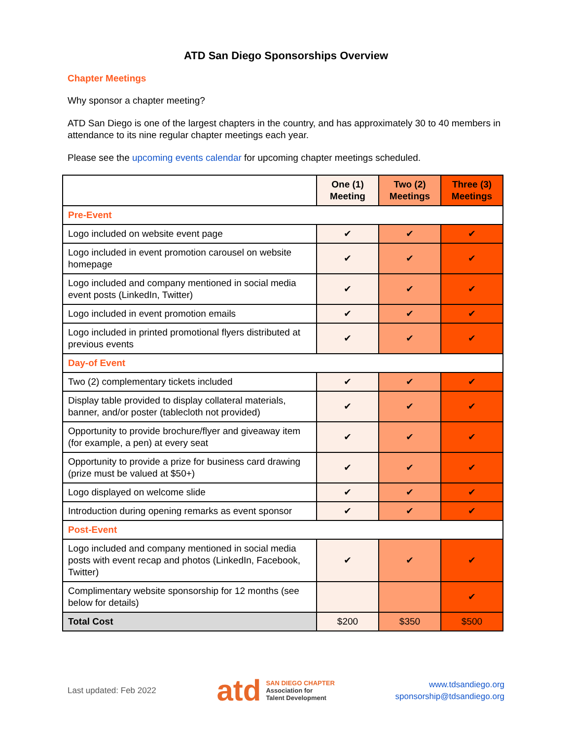ATD San Diego Sponsorships Overview
Chapter Meetings
Why sponsor a chapter meeting?
ATD San Diego is one of the largest chapters in the country, and has approximately 30 to 40 members in attendance to its nine regular chapter meetings each year.
Please see the upcoming events calendar for upcoming chapter meetings scheduled.
| | One (1) Meeting | Two (2) Meetings | Three (3) Meetings |
| --- | --- | --- | --- |
| Pre-Event | | | |
| Logo included on website event page | ✔ | ✔ | ✔ |
| Logo included in event promotion carousel on website homepage | ✔ | ✔ | ✔ |
| Logo included and company mentioned in social media event posts (LinkedIn, Twitter) | ✔ | ✔ | ✔ |
| Logo included in event promotion emails | ✔ | ✔ | ✔ |
| Logo included in printed promotional flyers distributed at previous events | ✔ | ✔ | ✔ |
| Day-of Event | | | |
| Two (2) complementary tickets included | ✔ | ✔ | ✔ |
| Display table provided to display collateral materials, banner, and/or poster (tablecloth not provided) | ✔ | ✔ | ✔ |
| Opportunity to provide brochure/flyer and giveaway item (for example, a pen) at every seat | ✔ | ✔ | ✔ |
| Opportunity to provide a prize for business card drawing (prize must be valued at $50+) | ✔ | ✔ | ✔ |
| Logo displayed on welcome slide | ✔ | ✔ | ✔ |
| Introduction during opening remarks as event sponsor | ✔ | ✔ | ✔ |
| Post-Event | | | |
| Logo included and company mentioned in social media posts with event recap and photos (LinkedIn, Facebook, Twitter) | ✔ | ✔ | ✔ |
| Complimentary website sponsorship for 12 months (see below for details) | | | ✔ |
| Total Cost | $200 | $350 | $500 |
Last updated: Feb 2022
atd SAN DIEGO CHAPTER
Association for
Talent Development
www.tdsandiego.org
sponsorship@tdsandiego.org